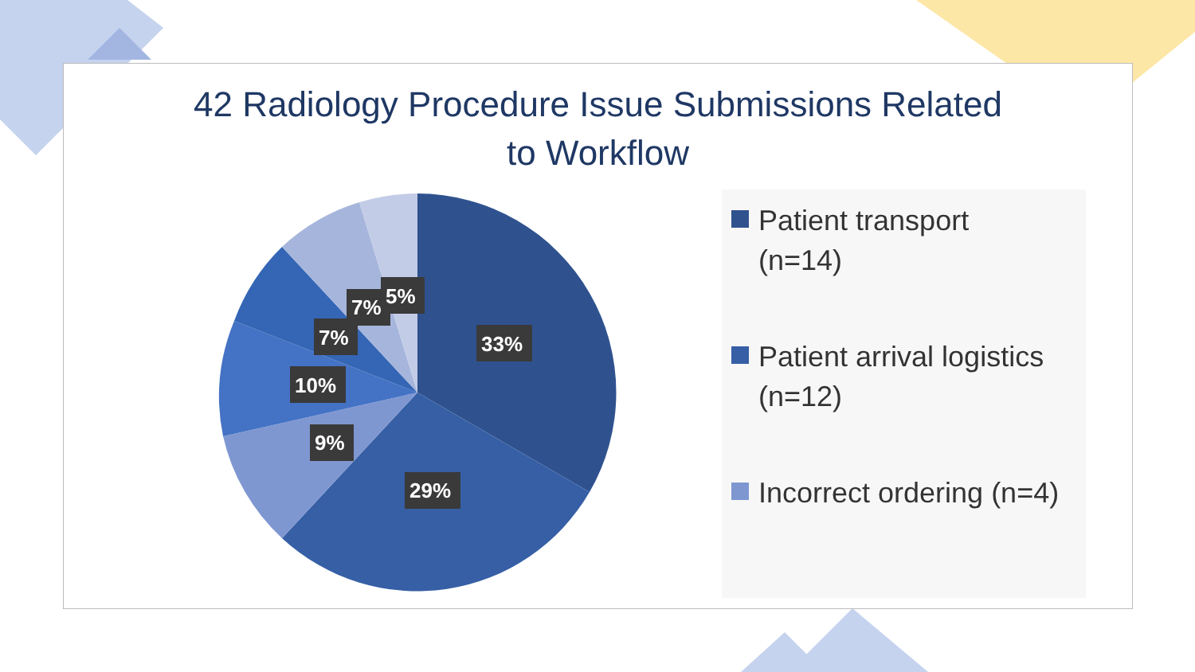42 Radiology Procedure Issue Submissions Related
to Workflow
33%
29%
9%
10%
7%
7%
5%
Patient transport
(n=14)
Patient arrival logistics
(n=12)
Incorrect ordering (n=4)